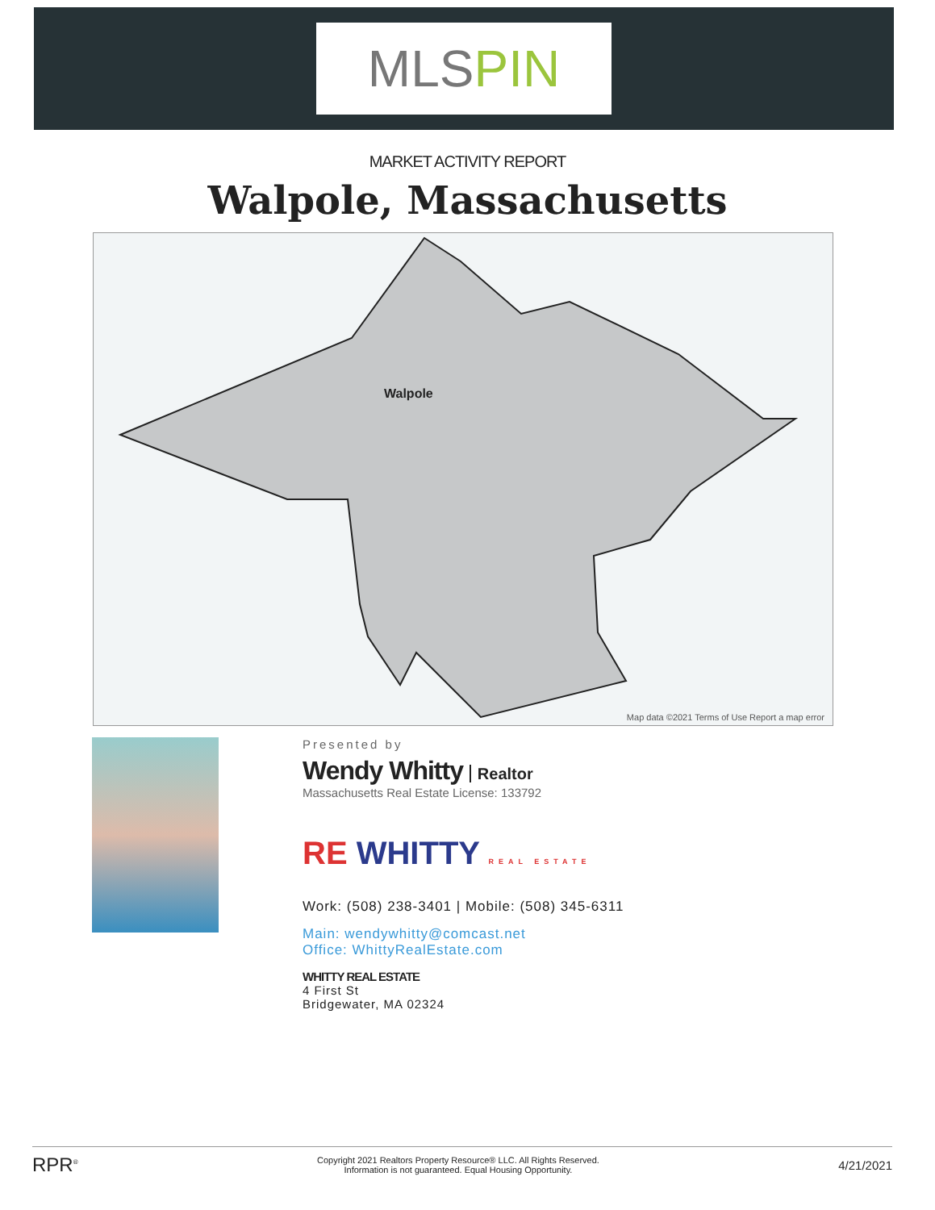MLS PIN
MARKET ACTIVITY REPORT
Walpole, Massachusetts
Walpole
Map data ©2021 Terms of Use Report a map error
Presented by
Wendy Whitty Realtor
Massachusetts Real Estate License: 133792
RE WHITTY REAL ESTATE
Work: (508) 238-3401 | Mobile: (508) 345-6311
Main: wendywhitty@comcast.net
Office: WhittyRealEstate.com
WHITTY REAL ESTATE
4 First St
Bridgewater, MA 02324
RPR<sup>®</sup> Copyright 2021 Realtors Property Resource® LLC. All Rights Reserved.
Information is not guaranteed. Equal Housing Opportunity. 4/21/2021